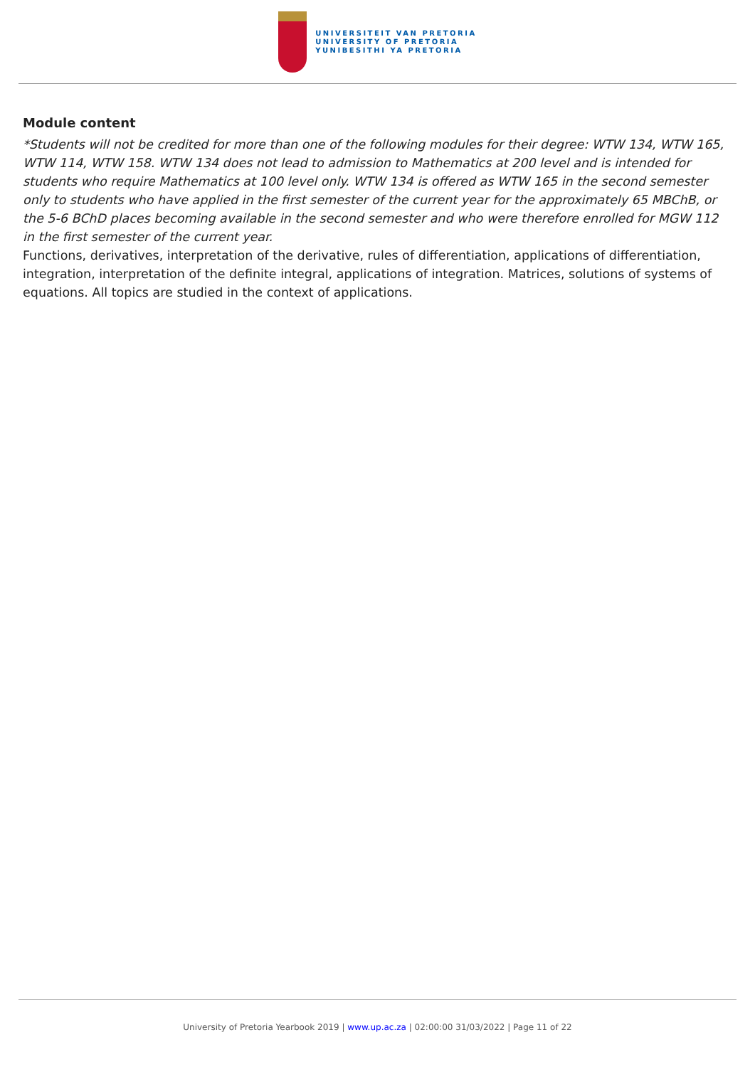UNIVERSITEIT VAN PRETORIA
UNIVERSITY OF PRETORIA
YUNIBESITHI YA PRETORIA
Module content
*Students will not be credited for more than one of the following modules for their degree: WTW 134, WTW 165, WTW 114, WTW 158. WTW 134 does not lead to admission to Mathematics at 200 level and is intended for students who require Mathematics at 100 level only. WTW 134 is offered as WTW 165 in the second semester only to students who have applied in the first semester of the current year for the approximately 65 MBChB, or the 5-6 BChD places becoming available in the second semester and who were therefore enrolled for MGW 112 in the first semester of the current year.
Functions, derivatives, interpretation of the derivative, rules of differentiation, applications of differentiation, integration, interpretation of the definite integral, applications of integration. Matrices, solutions of systems of equations. All topics are studied in the context of applications.
University of Pretoria Yearbook 2019 | www.up.ac.za | 02:00:00 31/03/2022 | Page 11 of 22